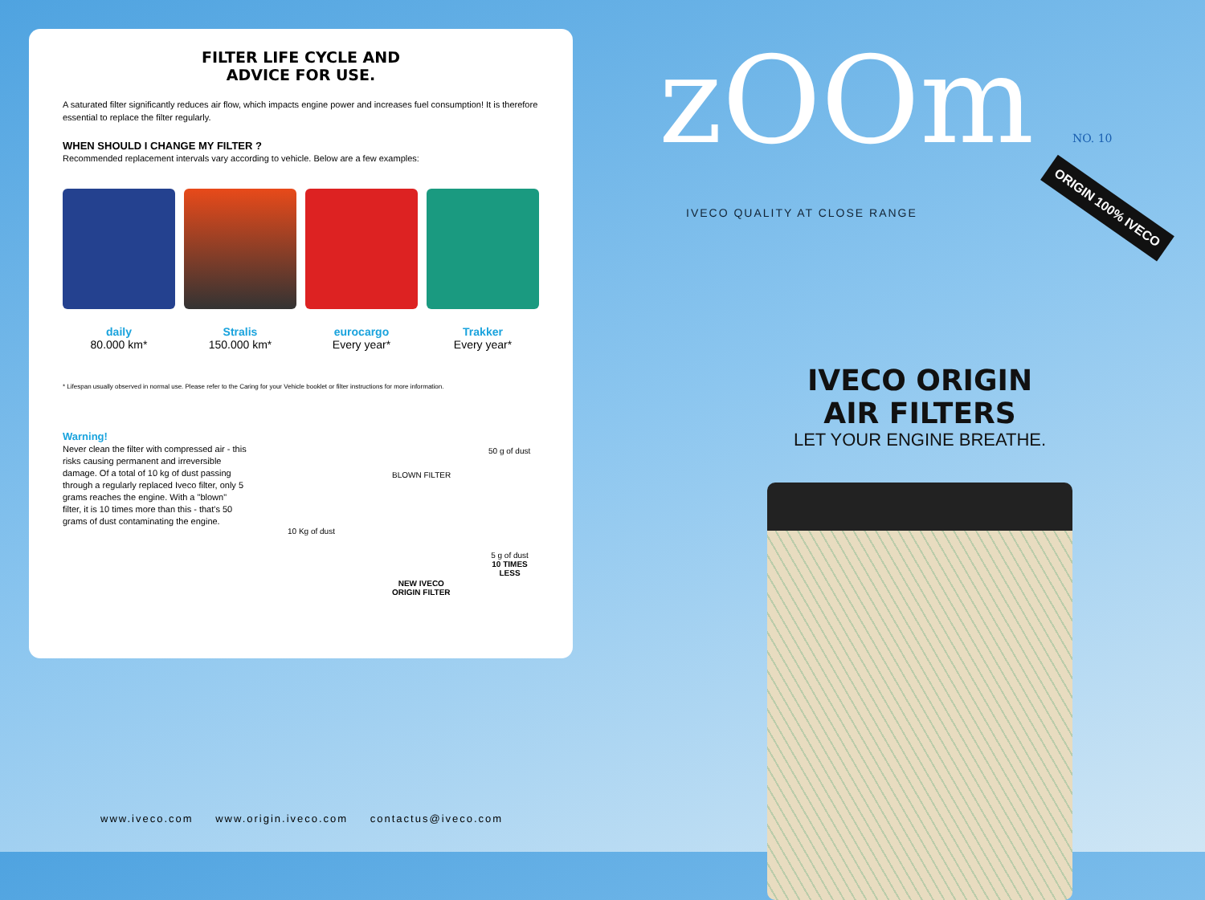FILTER LIFE CYCLE AND
ADVICE FOR USE.
A saturated filter significantly reduces air flow, which impacts engine power and increases fuel consumption! It is therefore essential to replace the filter regularly.
WHEN SHOULD I CHANGE MY FILTER ?
Recommended replacement intervals vary according to vehicle. Below are a few examples:
daily
80.000 km*
Stralis
150.000 km*
eurocargo
Every year*
Trakker
Every year*
* Lifespan usually observed in normal use. Please refer to the Caring for your Vehicle booklet or filter instructions for more information.
Warning!
Never clean the filter with compressed air - this risks causing permanent and irreversible damage. Of a total of 10 kg of dust passing through a regularly replaced Iveco filter, only 5 grams reaches the engine. With a "blown" filter, it is 10 times more than this - that's 50 grams of dust contaminating the engine.
50 g of dust
BLOWN FILTER
10 Kg of dust
5 g of dust
10 TIMES LESS
NEW IVECO
ORIGIN FILTER
www.iveco.com www.origin.iveco.com contactus@iveco.com
zOOm NO. 10
IVECO QUALITY AT CLOSE RANGE
ORIGIN 100% IVECO
IVECO ORIGIN
AIR FILTERS
LET YOUR ENGINE BREATHE.